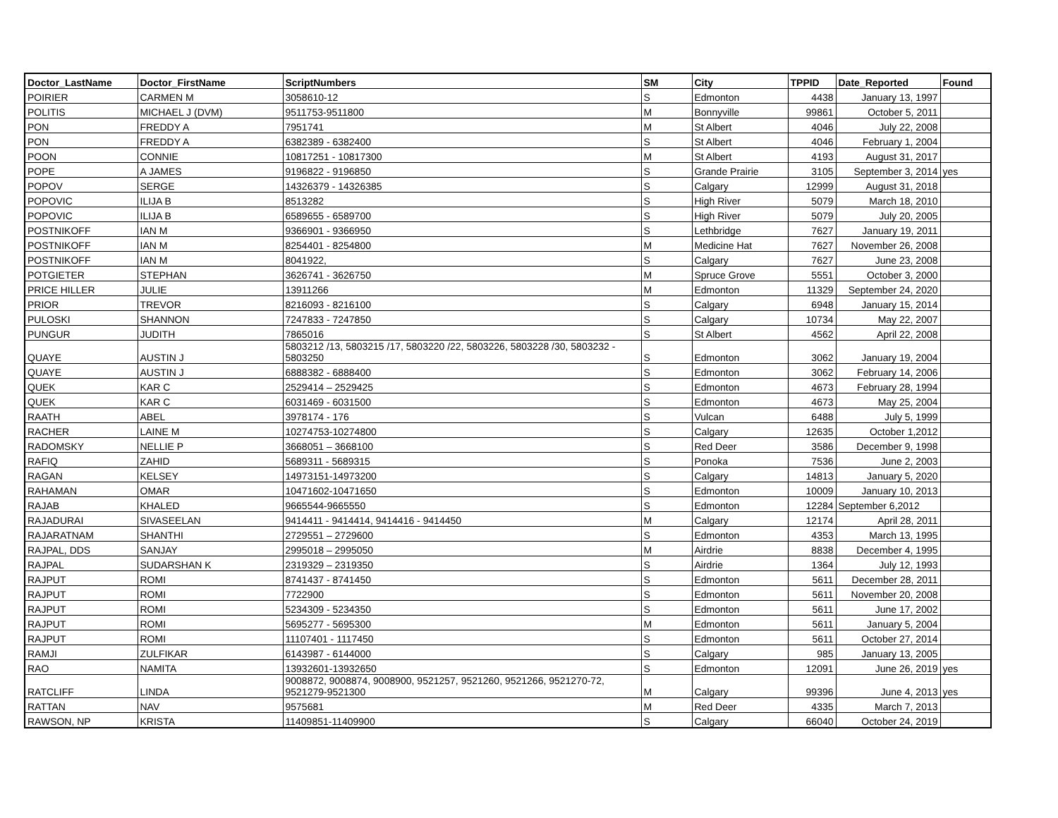| Doctor_LastName | Doctor_FirstName | ScriptNumbers | SM | City | TPPID | Date_Reported | Found |
| --- | --- | --- | --- | --- | --- | --- | --- |
| POIRIER | CARMEN M | 3058610-12 | S | Edmonton | 4438 | January 13, 1997 | |
| POLITIS | MICHAEL J (DVM) | 9511753-9511800 | M | Bonnyville | 99861 | October 5, 2011 | |
| PON | FREDDY A | 7951741 | M | St Albert | 4046 | July 22, 2008 | |
| PON | FREDDY A | 6382389 - 6382400 | S | St Albert | 4046 | February 1, 2004 | |
| POON | CONNIE | 10817251 - 10817300 | M | St Albert | 4193 | August 31, 2017 | |
| POPE | A JAMES | 9196822 - 9196850 | S | Grande Prairie | 3105 | September 3, 2014 | yes |
| POPOV | SERGE | 14326379 - 14326385 | S | Calgary | 12999 | August 31, 2018 | |
| POPOVIC | ILIJA B | 8513282 | S | High River | 5079 | March 18, 2010 | |
| POPOVIC | ILIJA B | 6589655 - 6589700 | S | High River | 5079 | July 20, 2005 | |
| POSTNIKOFF | IAN M | 9366901 - 9366950 | S | Lethbridge | 7627 | January 19, 2011 | |
| POSTNIKOFF | IAN M | 8254401 - 8254800 | M | Medicine Hat | 7627 | November 26, 2008 | |
| POSTNIKOFF | IAN M | 8041922, | S | Calgary | 7627 | June 23, 2008 | |
| POTGIETER | STEPHAN | 3626741 - 3626750 | M | Spruce Grove | 5551 | October 3, 2000 | |
| PRICE HILLER | JULIE | 13911266 | M | Edmonton | 11329 | September 24, 2020 | |
| PRIOR | TREVOR | 8216093 - 8216100 | S | Calgary | 6948 | January 15, 2014 | |
| PULOSKI | SHANNON | 7247833 - 7247850 | S | Calgary | 10734 | May 22, 2007 | |
| PUNGUR | JUDITH | 7865016 | S | St Albert | 4562 | April 22, 2008 | |
| QUAYE | AUSTIN J | 5803212 /13, 5803215 /17, 5803220 /22, 5803226, 5803228 /30, 5803232 - 5803250 | S | Edmonton | 3062 | January 19, 2004 | |
| QUAYE | AUSTIN J | 6888382 - 6888400 | S | Edmonton | 3062 | February 14, 2006 | |
| QUEK | KAR C | 2529414 – 2529425 | S | Edmonton | 4673 | February 28, 1994 | |
| QUEK | KAR C | 6031469 - 6031500 | S | Edmonton | 4673 | May 25, 2004 | |
| RAATH | ABEL | 3978174 - 176 | S | Vulcan | 6488 | July 5, 1999 | |
| RACHER | LAINE M | 10274753-10274800 | S | Calgary | 12635 | October 1,2012 | |
| RADOMSKY | NELLIE P | 3668051 – 3668100 | S | Red Deer | 3586 | December 9, 1998 | |
| RAFIQ | ZAHID | 5689311 - 5689315 | S | Ponoka | 7536 | June 2, 2003 | |
| RAGAN | KELSEY | 14973151-14973200 | S | Calgary | 14813 | January 5, 2020 | |
| RAHAMAN | OMAR | 10471602-10471650 | S | Edmonton | 10009 | January 10, 2013 | |
| RAJAB | KHALED | 9665544-9665550 | S | Edmonton | 12284 | September 6,2012 | |
| RAJADURAI | SIVASEELAN | 9414411 - 9414414, 9414416 - 9414450 | M | Calgary | 12174 | April 28, 2011 | |
| RAJARATNAM | SHANTHI | 2729551 – 2729600 | S | Edmonton | 4353 | March 13, 1995 | |
| RAJPAL, DDS | SANJAY | 2995018 – 2995050 | M | Airdrie | 8838 | December 4, 1995 | |
| RAJPAL | SUDARSHAN K | 2319329 – 2319350 | S | Airdrie | 1364 | July 12, 1993 | |
| RAJPUT | ROMI | 8741437 - 8741450 | S | Edmonton | 5611 | December 28, 2011 | |
| RAJPUT | ROMI | 7722900 | S | Edmonton | 5611 | November 20, 2008 | |
| RAJPUT | ROMI | 5234309 - 5234350 | S | Edmonton | 5611 | June 17, 2002 | |
| RAJPUT | ROMI | 5695277 - 5695300 | M | Edmonton | 5611 | January 5, 2004 | |
| RAJPUT | ROMI | 11107401 - 1117450 | S | Edmonton | 5611 | October 27, 2014 | |
| RAMJI | ZULFIKAR | 6143987 - 6144000 | S | Calgary | 985 | January 13, 2005 | |
| RAO | NAMITA | 13932601-13932650 | S | Edmonton | 12091 | June 26, 2019 | yes |
| RATCLIFF | LINDA | 9008872, 9008874, 9008900, 9521257, 9521260, 9521266, 9521270-72, 9521279-9521300 | M | Calgary | 99396 | June 4, 2013 | yes |
| RATTAN | NAV | 9575681 | M | Red Deer | 4335 | March 7, 2013 | |
| RAWSON, NP | KRISTA | 11409851-11409900 | S | Calgary | 66040 | October 24, 2019 | |